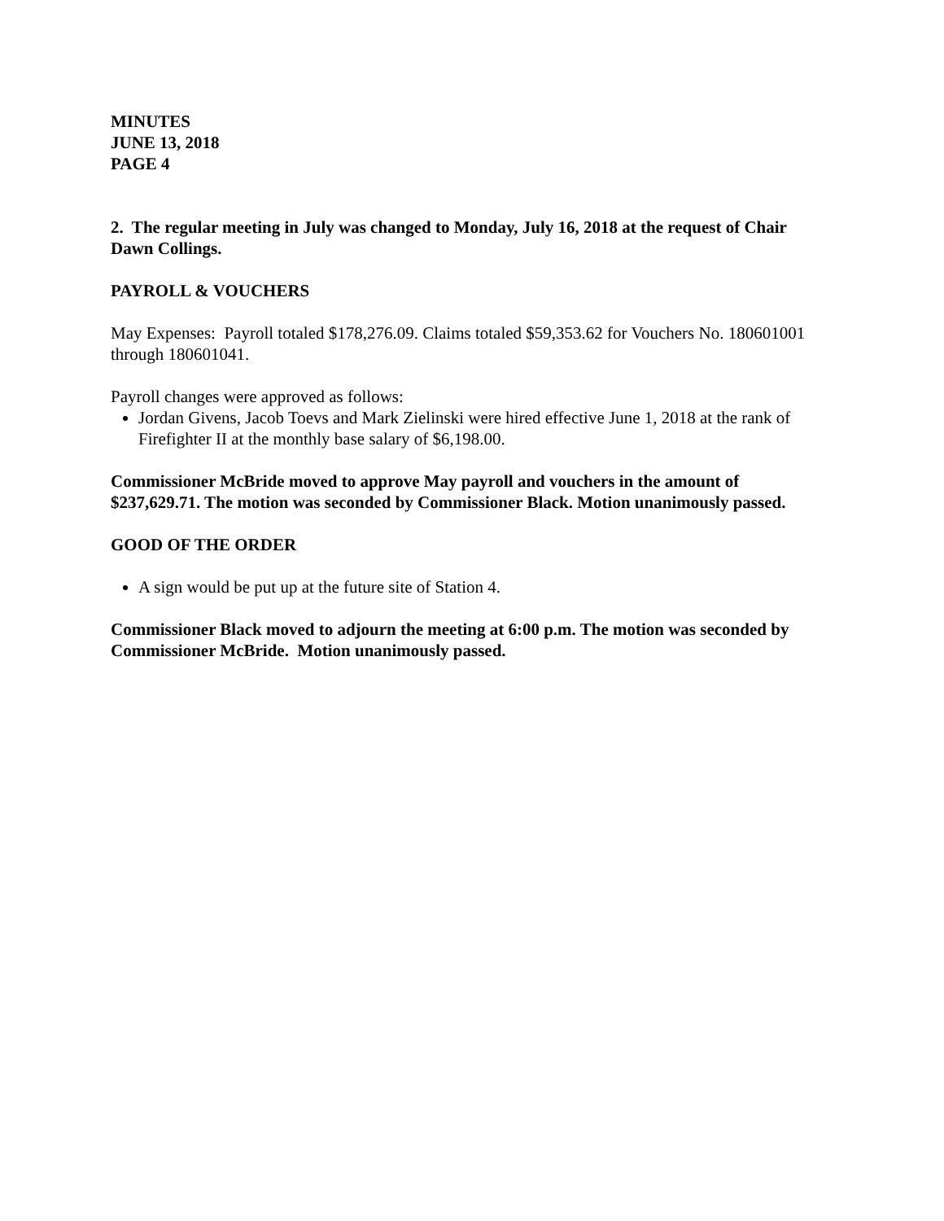MINUTES
JUNE 13, 2018
PAGE 4
2. The regular meeting in July was changed to Monday, July 16, 2018 at the request of Chair Dawn Collings.
PAYROLL & VOUCHERS
May Expenses: Payroll totaled $178,276.09. Claims totaled $59,353.62 for Vouchers No. 180601001 through 180601041.
Payroll changes were approved as follows:
Jordan Givens, Jacob Toevs and Mark Zielinski were hired effective June 1, 2018 at the rank of Firefighter II at the monthly base salary of $6,198.00.
Commissioner McBride moved to approve May payroll and vouchers in the amount of $237,629.71. The motion was seconded by Commissioner Black. Motion unanimously passed.
GOOD OF THE ORDER
A sign would be put up at the future site of Station 4.
Commissioner Black moved to adjourn the meeting at 6:00 p.m. The motion was seconded by Commissioner McBride. Motion unanimously passed.